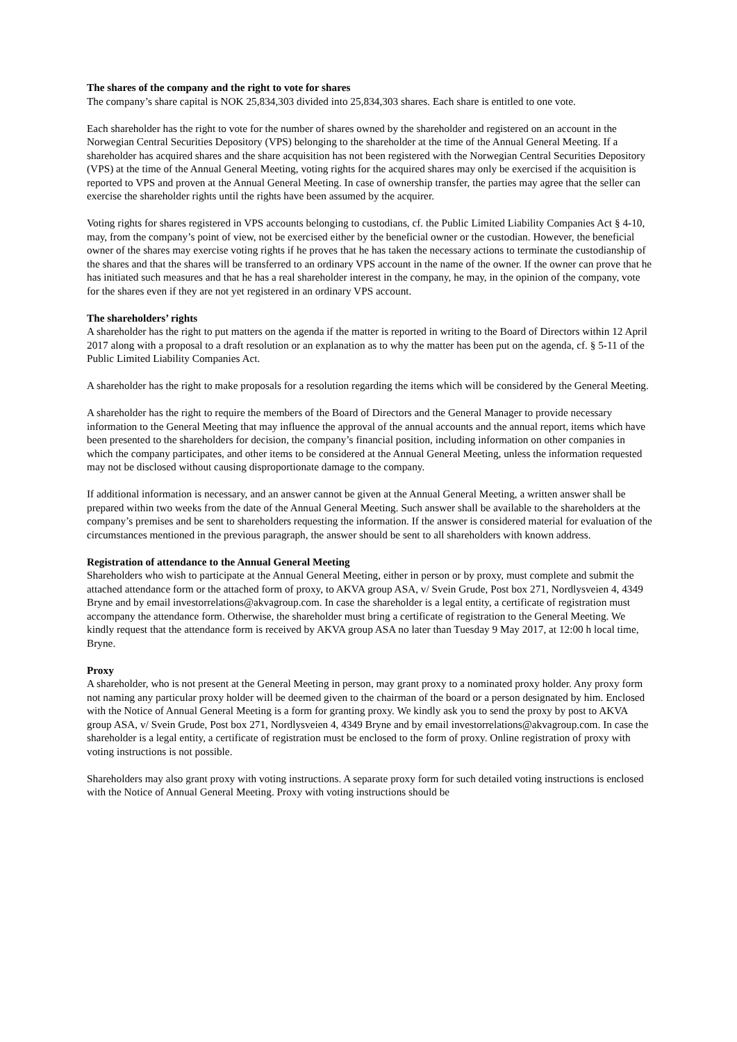The shares of the company and the right to vote for shares
The company’s share capital is NOK 25,834,303 divided into 25,834,303 shares. Each share is entitled to one vote.
Each shareholder has the right to vote for the number of shares owned by the shareholder and registered on an account in the Norwegian Central Securities Depository (VPS) belonging to the shareholder at the time of the Annual General Meeting. If a shareholder has acquired shares and the share acquisition has not been registered with the Norwegian Central Securities Depository (VPS) at the time of the Annual General Meeting, voting rights for the acquired shares may only be exercised if the acquisition is reported to VPS and proven at the Annual General Meeting. In case of ownership transfer, the parties may agree that the seller can exercise the shareholder rights until the rights have been assumed by the acquirer.
Voting rights for shares registered in VPS accounts belonging to custodians, cf. the Public Limited Liability Companies Act § 4-10, may, from the company’s point of view, not be exercised either by the beneficial owner or the custodian. However, the beneficial owner of the shares may exercise voting rights if he proves that he has taken the necessary actions to terminate the custodianship of the shares and that the shares will be transferred to an ordinary VPS account in the name of the owner. If the owner can prove that he has initiated such measures and that he has a real shareholder interest in the company, he may, in the opinion of the company, vote for the shares even if they are not yet registered in an ordinary VPS account.
The shareholders’ rights
A shareholder has the right to put matters on the agenda if the matter is reported in writing to the Board of Directors within 12 April 2017 along with a proposal to a draft resolution or an explanation as to why the matter has been put on the agenda, cf. § 5-11 of the Public Limited Liability Companies Act.
A shareholder has the right to make proposals for a resolution regarding the items which will be considered by the General Meeting.
A shareholder has the right to require the members of the Board of Directors and the General Manager to provide necessary information to the General Meeting that may influence the approval of the annual accounts and the annual report, items which have been presented to the shareholders for decision, the company’s financial position, including information on other companies in which the company participates, and other items to be considered at the Annual General Meeting, unless the information requested may not be disclosed without causing disproportionate damage to the company.
If additional information is necessary, and an answer cannot be given at the Annual General Meeting, a written answer shall be prepared within two weeks from the date of the Annual General Meeting. Such answer shall be available to the shareholders at the company’s premises and be sent to shareholders requesting the information. If the answer is considered material for evaluation of the circumstances mentioned in the previous paragraph, the answer should be sent to all shareholders with known address.
Registration of attendance to the Annual General Meeting
Shareholders who wish to participate at the Annual General Meeting, either in person or by proxy, must complete and submit the attached attendance form or the attached form of proxy, to AKVA group ASA, v/ Svein Grude, Post box 271, Nordlysveien 4, 4349 Bryne and by email investorrelations@akvagroup.com. In case the shareholder is a legal entity, a certificate of registration must accompany the attendance form. Otherwise, the shareholder must bring a certificate of registration to the General Meeting. We kindly request that the attendance form is received by AKVA group ASA no later than Tuesday 9 May 2017, at 12:00 h local time, Bryne.
Proxy
A shareholder, who is not present at the General Meeting in person, may grant proxy to a nominated proxy holder. Any proxy form not naming any particular proxy holder will be deemed given to the chairman of the board or a person designated by him. Enclosed with the Notice of Annual General Meeting is a form for granting proxy. We kindly ask you to send the proxy by post to AKVA group ASA, v/ Svein Grude, Post box 271, Nordlysveien 4, 4349 Bryne and by email investorrelations@akvagroup.com. In case the shareholder is a legal entity, a certificate of registration must be enclosed to the form of proxy. Online registration of proxy with voting instructions is not possible.
Shareholders may also grant proxy with voting instructions. A separate proxy form for such detailed voting instructions is enclosed with the Notice of Annual General Meeting. Proxy with voting instructions should be